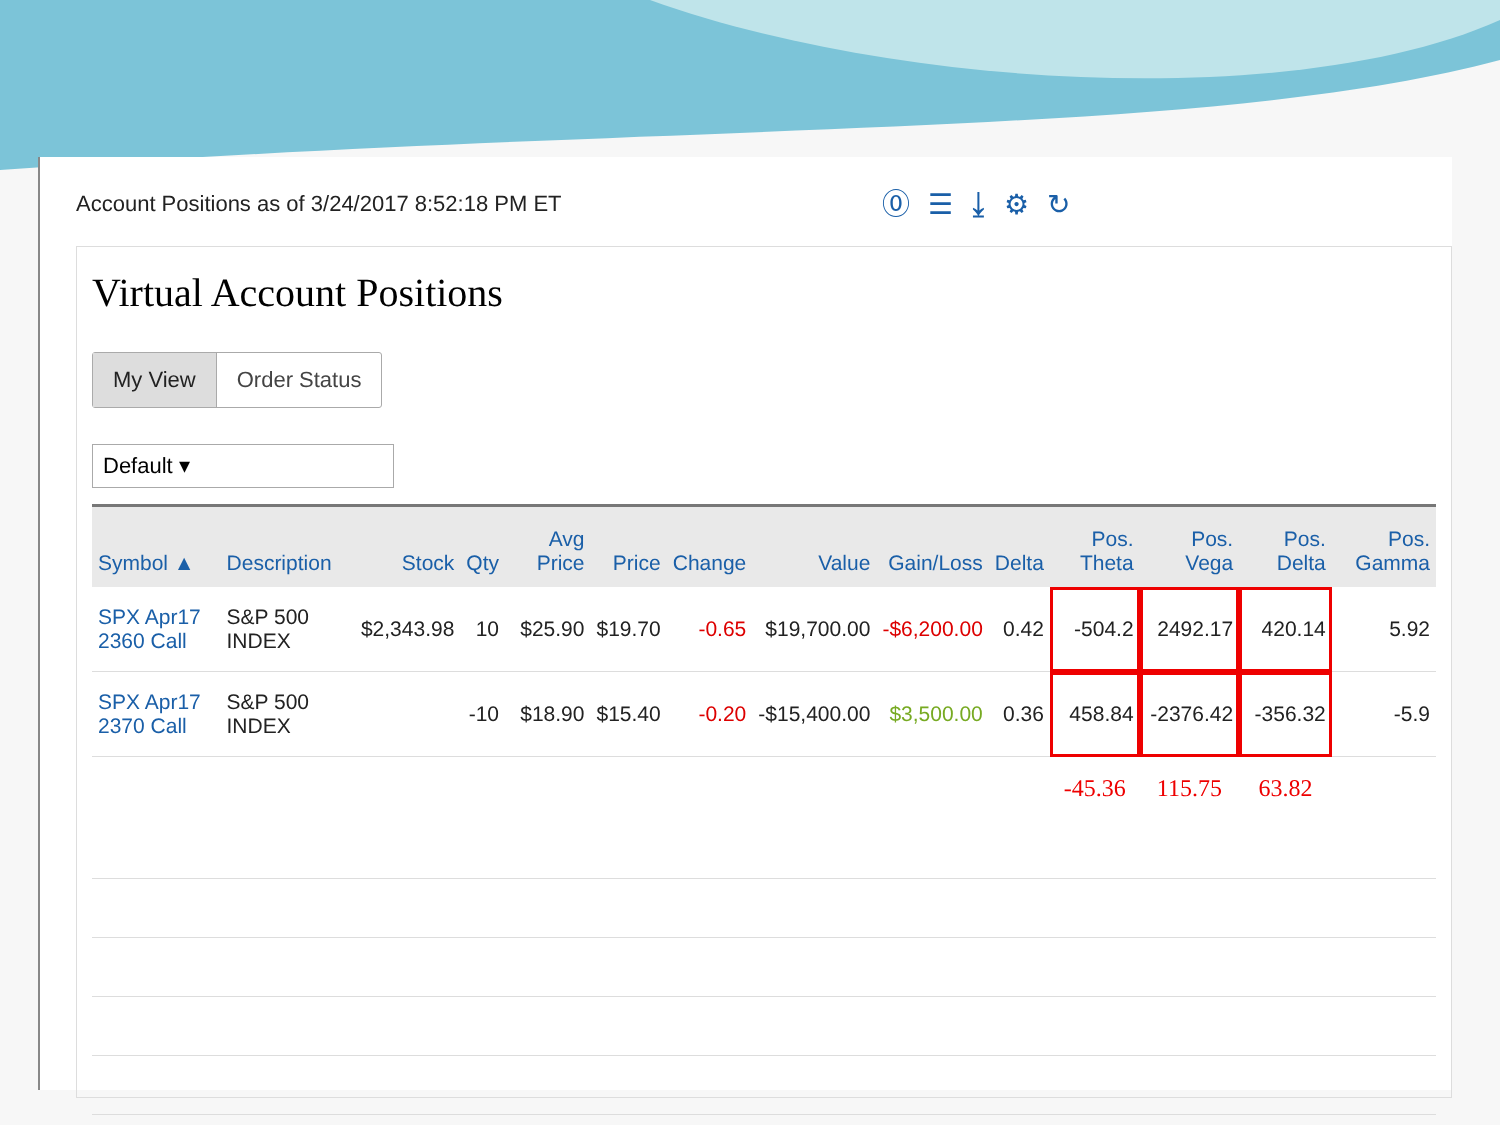Account Positions as of 3/24/2017 8:52:18 PM ET ⓪☰⤓⚙↻
Virtual Account Positions
My View Order Status
Default ▾
| Symbol ▲ | Description | Stock | Qty | Avg Price | Price | Change | Value | Gain/Loss | Delta | Pos. Theta | Pos. Vega | Pos. Delta | Pos. Gamma |
| --- | --- | --- | --- | --- | --- | --- | --- | --- | --- | --- | --- | --- | --- |
| SPX Apr17 2360 Call | S&P 500 INDEX | $2,343.98 | 10 | $25.90 | $19.70 | -0.65 | $19,700.00 | -$6,200.00 | 0.42 | -504.2 | 2492.17 | 420.14 | 5.92 |
| SPX Apr17 2370 Call | S&P 500 INDEX | | -10 | $18.90 | $15.40 | -0.20 | -$15,400.00 | $3,500.00 | 0.36 | 458.84 | -2376.42 | -356.32 | -5.9 |
| | | | | | | | | | | -45.36 | 115.75 | 63.82 | |